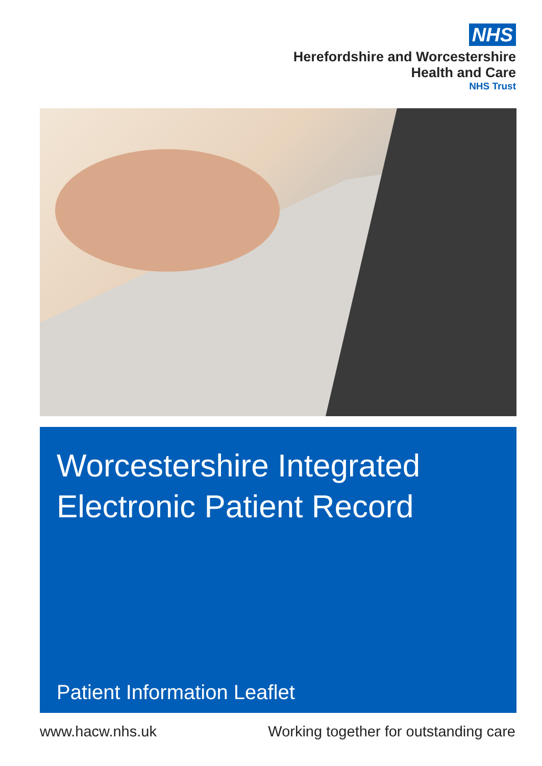NHS
Herefordshire and Worcestershire
Health and Care
NHS Trust
Worcestershire Integrated
Electronic Patient Record
Patient Information Leaflet
www.hacw.nhs.uk Working together for outstanding care